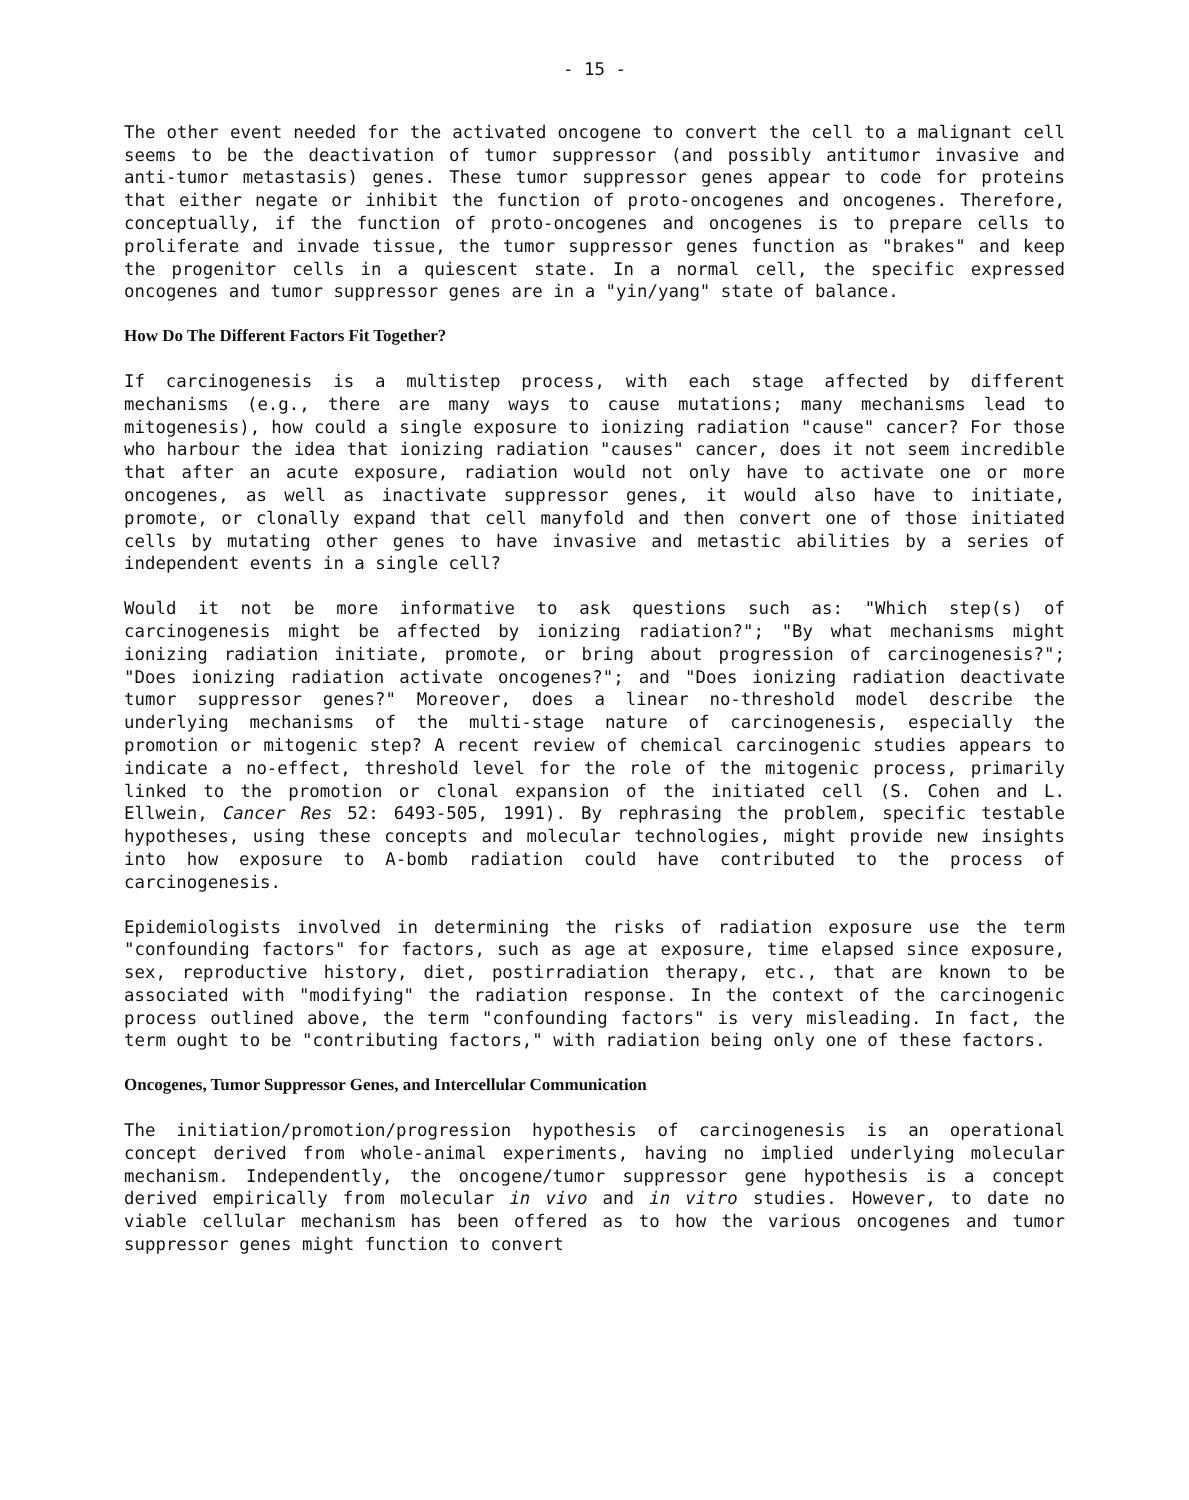- 15 -
The other event needed for the activated oncogene to convert the cell to a malignant cell seems to be the deactivation of tumor suppressor (and possibly antitumor invasive and anti-tumor metastasis) genes. These tumor suppressor genes appear to code for proteins that either negate or inhibit the function of proto-oncogenes and oncogenes. Therefore, conceptually, if the function of proto-oncogenes and oncogenes is to prepare cells to proliferate and invade tissue, the tumor suppressor genes function as "brakes" and keep the progenitor cells in a quiescent state. In a normal cell, the specific expressed oncogenes and tumor suppressor genes are in a "yin/yang" state of balance.
How Do The Different Factors Fit Together?
If carcinogenesis is a multistep process, with each stage affected by different mechanisms (e.g., there are many ways to cause mutations; many mechanisms lead to mitogenesis), how could a single exposure to ionizing radiation "cause" cancer? For those who harbour the idea that ionizing radiation "causes" cancer, does it not seem incredible that after an acute exposure, radiation would not only have to activate one or more oncogenes, as well as inactivate suppressor genes, it would also have to initiate, promote, or clonally expand that cell manyfold and then convert one of those initiated cells by mutating other genes to have invasive and metastic abilities by a series of independent events in a single cell?
Would it not be more informative to ask questions such as: "Which step(s) of carcinogenesis might be affected by ionizing radiation?"; "By what mechanisms might ionizing radiation initiate, promote, or bring about progression of carcinogenesis?"; "Does ionizing radiation activate oncogenes?"; and "Does ionizing radiation deactivate tumor suppressor genes?" Moreover, does a linear no-threshold model describe the underlying mechanisms of the multi-stage nature of carcinogenesis, especially the promotion or mitogenic step? A recent review of chemical carcinogenic studies appears to indicate a no-effect, threshold level for the role of the mitogenic process, primarily linked to the promotion or clonal expansion of the initiated cell (S. Cohen and L. Ellwein, Cancer Res 52: 6493-505, 1991). By rephrasing the problem, specific testable hypotheses, using these concepts and molecular technologies, might provide new insights into how exposure to A-bomb radiation could have contributed to the process of carcinogenesis.
Epidemiologists involved in determining the risks of radiation exposure use the term "confounding factors" for factors, such as age at exposure, time elapsed since exposure, sex, reproductive history, diet, postirradiation therapy, etc., that are known to be associated with "modifying" the radiation response. In the context of the carcinogenic process outlined above, the term "confounding factors" is very misleading. In fact, the term ought to be "contributing factors," with radiation being only one of these factors.
Oncogenes, Tumor Suppressor Genes, and Intercellular Communication
The initiation/promotion/progression hypothesis of carcinogenesis is an operational concept derived from whole-animal experiments, having no implied underlying molecular mechanism. Independently, the oncogene/tumor suppressor gene hypothesis is a concept derived empirically from molecular in vivo and in vitro studies. However, to date no viable cellular mechanism has been offered as to how the various oncogenes and tumor suppressor genes might function to convert